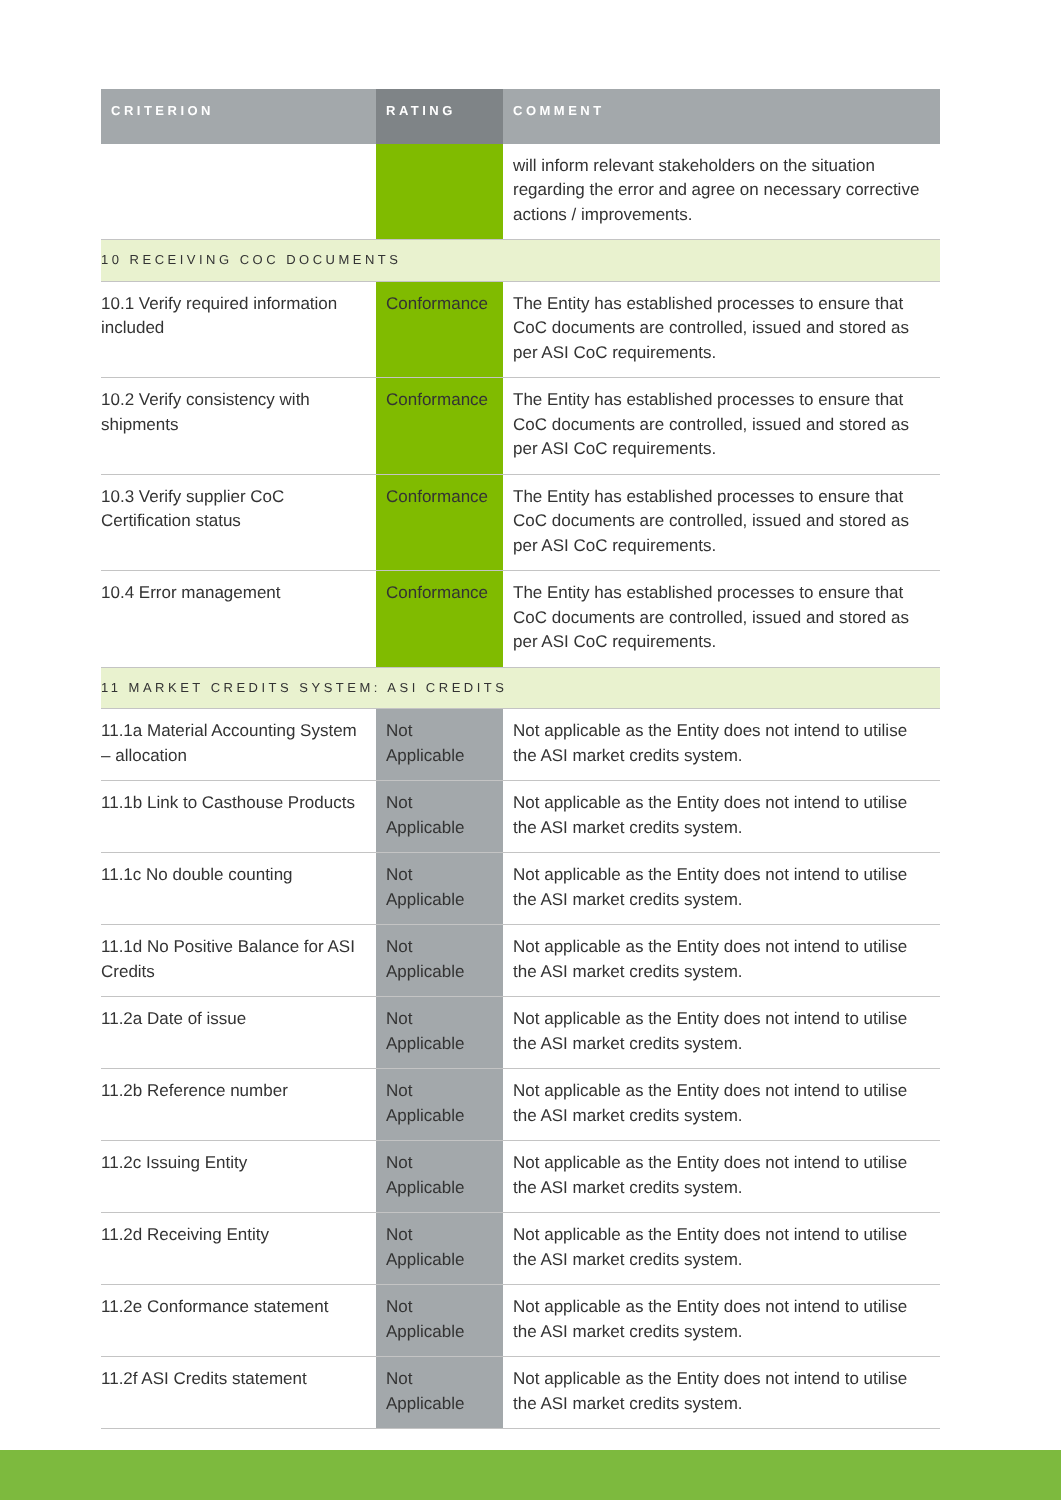| CRITERION | RATING | COMMENT |
| --- | --- | --- |
| | | will inform relevant stakeholders on the situation regarding the error and agree on necessary corrective actions / improvements. |
| 10 RECEIVING COC DOCUMENTS | | |
| 10.1 Verify required information included | Conformance | The Entity has established processes to ensure that CoC documents are controlled, issued and stored as per ASI CoC requirements. |
| 10.2 Verify consistency with shipments | Conformance | The Entity has established processes to ensure that CoC documents are controlled, issued and stored as per ASI CoC requirements. |
| 10.3 Verify supplier CoC Certification status | Conformance | The Entity has established processes to ensure that CoC documents are controlled, issued and stored as per ASI CoC requirements. |
| 10.4 Error management | Conformance | The Entity has established processes to ensure that CoC documents are controlled, issued and stored as per ASI CoC requirements. |
| 11 MARKET CREDITS SYSTEM: ASI CREDITS | | |
| 11.1a Material Accounting System – allocation | Not Applicable | Not applicable as the Entity does not intend to utilise the ASI market credits system. |
| 11.1b Link to Casthouse Products | Not Applicable | Not applicable as the Entity does not intend to utilise the ASI market credits system. |
| 11.1c No double counting | Not Applicable | Not applicable as the Entity does not intend to utilise the ASI market credits system. |
| 11.1d No Positive Balance for ASI Credits | Not Applicable | Not applicable as the Entity does not intend to utilise the ASI market credits system. |
| 11.2a Date of issue | Not Applicable | Not applicable as the Entity does not intend to utilise the ASI market credits system. |
| 11.2b Reference number | Not Applicable | Not applicable as the Entity does not intend to utilise the ASI market credits system. |
| 11.2c Issuing Entity | Not Applicable | Not applicable as the Entity does not intend to utilise the ASI market credits system. |
| 11.2d Receiving Entity | Not Applicable | Not applicable as the Entity does not intend to utilise the ASI market credits system. |
| 11.2e Conformance statement | Not Applicable | Not applicable as the Entity does not intend to utilise the ASI market credits system. |
| 11.2f ASI Credits statement | Not Applicable | Not applicable as the Entity does not intend to utilise the ASI market credits system. |